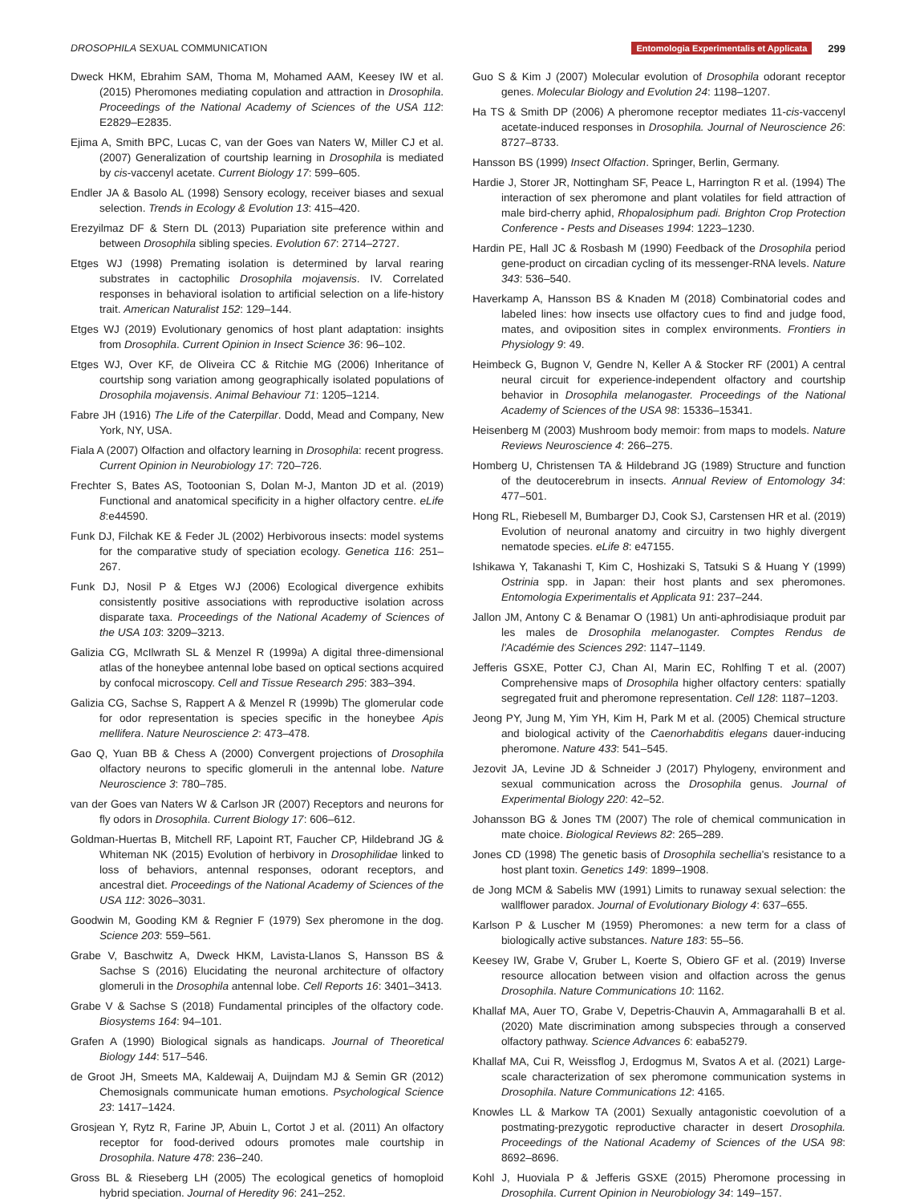DROSOPHILA SEXUAL COMMUNICATION Entomologia Experimentalis et Applicata 299
Dweck HKM, Ebrahim SAM, Thoma M, Mohamed AAM, Keesey IW et al. (2015) Pheromones mediating copulation and attraction in Drosophila. Proceedings of the National Academy of Sciences of the USA 112: E2829–E2835.
Ejima A, Smith BPC, Lucas C, van der Goes van Naters W, Miller CJ et al. (2007) Generalization of courtship learning in Drosophila is mediated by cis-vaccenyl acetate. Current Biology 17: 599–605.
Endler JA & Basolo AL (1998) Sensory ecology, receiver biases and sexual selection. Trends in Ecology & Evolution 13: 415–420.
Erezyilmaz DF & Stern DL (2013) Pupariation site preference within and between Drosophila sibling species. Evolution 67: 2714–2727.
Etges WJ (1998) Premating isolation is determined by larval rearing substrates in cactophilic Drosophila mojavensis. IV. Correlated responses in behavioral isolation to artificial selection on a life-history trait. American Naturalist 152: 129–144.
Etges WJ (2019) Evolutionary genomics of host plant adaptation: insights from Drosophila. Current Opinion in Insect Science 36: 96–102.
Etges WJ, Over KF, de Oliveira CC & Ritchie MG (2006) Inheritance of courtship song variation among geographically isolated populations of Drosophila mojavensis. Animal Behaviour 71: 1205–1214.
Fabre JH (1916) The Life of the Caterpillar. Dodd, Mead and Company, New York, NY, USA.
Fiala A (2007) Olfaction and olfactory learning in Drosophila: recent progress. Current Opinion in Neurobiology 17: 720–726.
Frechter S, Bates AS, Tootoonian S, Dolan M-J, Manton JD et al. (2019) Functional and anatomical specificity in a higher olfactory centre. eLife 8:e44590.
Funk DJ, Filchak KE & Feder JL (2002) Herbivorous insects: model systems for the comparative study of speciation ecology. Genetica 116: 251–267.
Funk DJ, Nosil P & Etges WJ (2006) Ecological divergence exhibits consistently positive associations with reproductive isolation across disparate taxa. Proceedings of the National Academy of Sciences of the USA 103: 3209–3213.
Galizia CG, McIlwrath SL & Menzel R (1999a) A digital three-dimensional atlas of the honeybee antennal lobe based on optical sections acquired by confocal microscopy. Cell and Tissue Research 295: 383–394.
Galizia CG, Sachse S, Rappert A & Menzel R (1999b) The glomerular code for odor representation is species specific in the honeybee Apis mellifera. Nature Neuroscience 2: 473–478.
Gao Q, Yuan BB & Chess A (2000) Convergent projections of Drosophila olfactory neurons to specific glomeruli in the antennal lobe. Nature Neuroscience 3: 780–785.
van der Goes van Naters W & Carlson JR (2007) Receptors and neurons for fly odors in Drosophila. Current Biology 17: 606–612.
Goldman-Huertas B, Mitchell RF, Lapoint RT, Faucher CP, Hildebrand JG & Whiteman NK (2015) Evolution of herbivory in Drosophilidae linked to loss of behaviors, antennal responses, odorant receptors, and ancestral diet. Proceedings of the National Academy of Sciences of the USA 112: 3026–3031.
Goodwin M, Gooding KM & Regnier F (1979) Sex pheromone in the dog. Science 203: 559–561.
Grabe V, Baschwitz A, Dweck HKM, Lavista-Llanos S, Hansson BS & Sachse S (2016) Elucidating the neuronal architecture of olfactory glomeruli in the Drosophila antennal lobe. Cell Reports 16: 3401–3413.
Grabe V & Sachse S (2018) Fundamental principles of the olfactory code. Biosystems 164: 94–101.
Grafen A (1990) Biological signals as handicaps. Journal of Theoretical Biology 144: 517–546.
de Groot JH, Smeets MA, Kaldewaij A, Duijndam MJ & Semin GR (2012) Chemosignals communicate human emotions. Psychological Science 23: 1417–1424.
Grosjean Y, Rytz R, Farine JP, Abuin L, Cortot J et al. (2011) An olfactory receptor for food-derived odours promotes male courtship in Drosophila. Nature 478: 236–240.
Gross BL & Rieseberg LH (2005) The ecological genetics of homoploid hybrid speciation. Journal of Heredity 96: 241–252.
Guo S & Kim J (2007) Molecular evolution of Drosophila odorant receptor genes. Molecular Biology and Evolution 24: 1198–1207.
Ha TS & Smith DP (2006) A pheromone receptor mediates 11-cis-vaccenyl acetate-induced responses in Drosophila. Journal of Neuroscience 26: 8727–8733.
Hansson BS (1999) Insect Olfaction. Springer, Berlin, Germany.
Hardie J, Storer JR, Nottingham SF, Peace L, Harrington R et al. (1994) The interaction of sex pheromone and plant volatiles for field attraction of male bird-cherry aphid, Rhopalosiphum padi. Brighton Crop Protection Conference - Pests and Diseases 1994: 1223–1230.
Hardin PE, Hall JC & Rosbash M (1990) Feedback of the Drosophila period gene-product on circadian cycling of its messenger-RNA levels. Nature 343: 536–540.
Haverkamp A, Hansson BS & Knaden M (2018) Combinatorial codes and labeled lines: how insects use olfactory cues to find and judge food, mates, and oviposition sites in complex environments. Frontiers in Physiology 9: 49.
Heimbeck G, Bugnon V, Gendre N, Keller A & Stocker RF (2001) A central neural circuit for experience-independent olfactory and courtship behavior in Drosophila melanogaster. Proceedings of the National Academy of Sciences of the USA 98: 15336–15341.
Heisenberg M (2003) Mushroom body memoir: from maps to models. Nature Reviews Neuroscience 4: 266–275.
Homberg U, Christensen TA & Hildebrand JG (1989) Structure and function of the deutocerebrum in insects. Annual Review of Entomology 34: 477–501.
Hong RL, Riebesell M, Bumbarger DJ, Cook SJ, Carstensen HR et al. (2019) Evolution of neuronal anatomy and circuitry in two highly divergent nematode species. eLife 8: e47155.
Ishikawa Y, Takanashi T, Kim C, Hoshizaki S, Tatsuki S & Huang Y (1999) Ostrinia spp. in Japan: their host plants and sex pheromones. Entomologia Experimentalis et Applicata 91: 237–244.
Jallon JM, Antony C & Benamar O (1981) Un anti-aphrodisiaque produit par les males de Drosophila melanogaster. Comptes Rendus de l'Académie des Sciences 292: 1147–1149.
Jefferis GSXE, Potter CJ, Chan AI, Marin EC, Rohlfing T et al. (2007) Comprehensive maps of Drosophila higher olfactory centers: spatially segregated fruit and pheromone representation. Cell 128: 1187–1203.
Jeong PY, Jung M, Yim YH, Kim H, Park M et al. (2005) Chemical structure and biological activity of the Caenorhabditis elegans dauer-inducing pheromone. Nature 433: 541–545.
Jezovit JA, Levine JD & Schneider J (2017) Phylogeny, environment and sexual communication across the Drosophila genus. Journal of Experimental Biology 220: 42–52.
Johansson BG & Jones TM (2007) The role of chemical communication in mate choice. Biological Reviews 82: 265–289.
Jones CD (1998) The genetic basis of Drosophila sechellia's resistance to a host plant toxin. Genetics 149: 1899–1908.
de Jong MCM & Sabelis MW (1991) Limits to runaway sexual selection: the wallflower paradox. Journal of Evolutionary Biology 4: 637–655.
Karlson P & Luscher M (1959) Pheromones: a new term for a class of biologically active substances. Nature 183: 55–56.
Keesey IW, Grabe V, Gruber L, Koerte S, Obiero GF et al. (2019) Inverse resource allocation between vision and olfaction across the genus Drosophila. Nature Communications 10: 1162.
Khallaf MA, Auer TO, Grabe V, Depetris-Chauvin A, Ammagarahalli B et al. (2020) Mate discrimination among subspecies through a conserved olfactory pathway. Science Advances 6: eaba5279.
Khallaf MA, Cui R, Weissflog J, Erdogmus M, Svatos A et al. (2021) Large-scale characterization of sex pheromone communication systems in Drosophila. Nature Communications 12: 4165.
Knowles LL & Markow TA (2001) Sexually antagonistic coevolution of a postmating-prezygotic reproductive character in desert Drosophila. Proceedings of the National Academy of Sciences of the USA 98: 8692–8696.
Kohl J, Huoviala P & Jefferis GSXE (2015) Pheromone processing in Drosophila. Current Opinion in Neurobiology 34: 149–157.